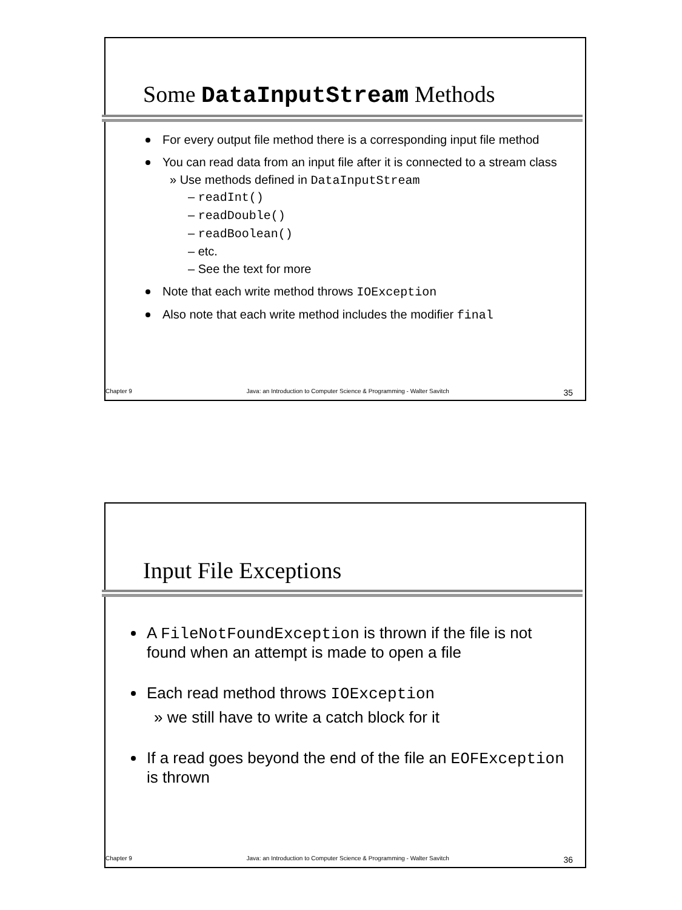Some DataInputStream Methods
For every output file method there is a corresponding input file method
You can read data from an input file after it is connected to a stream class
» Use methods defined in DataInputStream
– readInt()
– readDouble()
– readBoolean()
– etc.
– See the text for more
Note that each write method throws IOException
Also note that each write method includes the modifier final
Chapter 9 Java: an Introduction to Computer Science & Programming - Walter Savitch 35
Input File Exceptions
A FileNotFoundException is thrown if the file is not found when an attempt is made to open a file
Each read method throws IOException
» we still have to write a catch block for it
If a read goes beyond the end of the file an EOFException is thrown
Chapter 9 Java: an Introduction to Computer Science & Programming - Walter Savitch 36